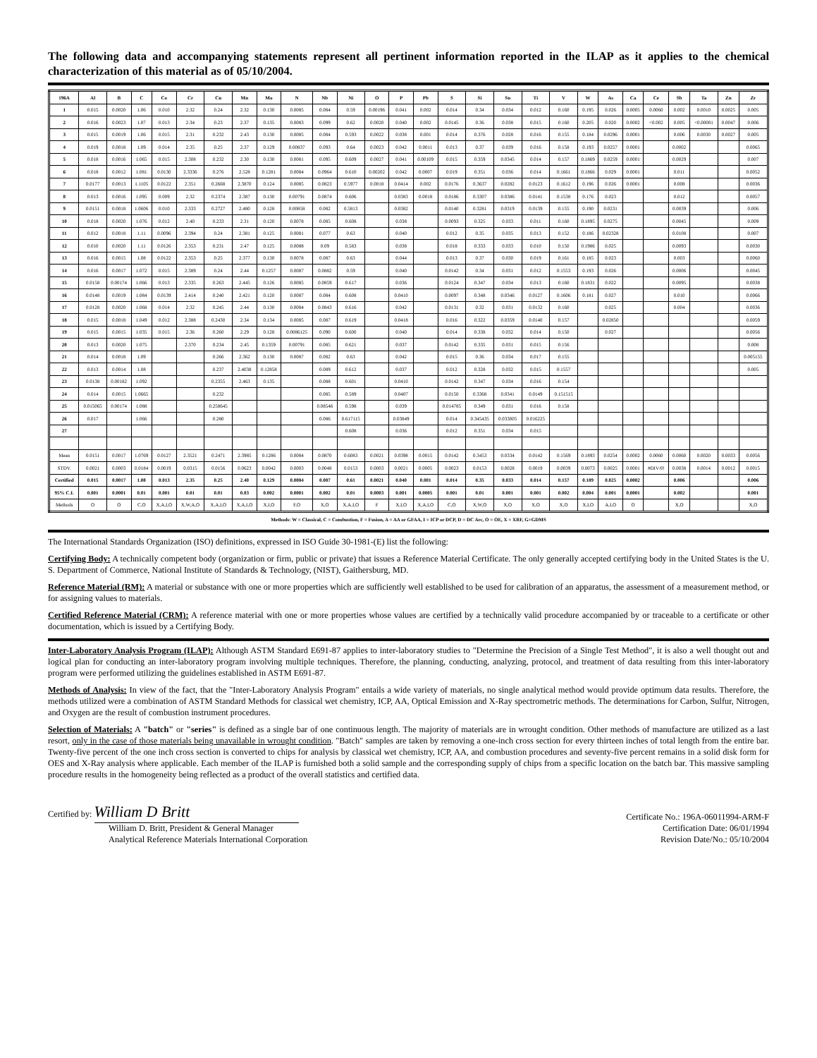The following data and accompanying statements represent all pertinent information reported in the ILAP as it applies to the chemical characterization of this material as of 05/10/2004.
| 196A | Al | B | C | Co | Cr | Cu | Mn | Mo | N | Nb | Ni | O | P | Pb | S | Si | Sn | Ti | V | W | As | Ca | Ce | Sb | Ta | Zn | Zr |
| --- | --- | --- | --- | --- | --- | --- | --- | --- | --- | --- | --- | --- | --- | --- | --- | --- | --- | --- | --- | --- | --- | --- | --- | --- | --- | --- | --- |
| 1 | 0.015 | 0.0020 | 1.06 | 0.010 | 2.32 | 0.24 | 2.32 | 0.130 | 0.0085 | 0.084 | 0.59 | 0.00196 | 0.041 | 0.002 | 0.014 | 0.34 | 0.034 | 0.012 | 0.160 | 0.195 | 0.026 | 0.0005 | 0.0060 | 0.002 | 0.0010 | 0.0025 | 0.005 |
| 2 | 0.016 | 0.0023 | 1.07 | 0.013 | 2.34 | 0.23 | 2.37 | 0.135 | 0.0083 | 0.099 | 0.62 | 0.0020 | 0.040 | 0.002 | 0.0145 | 0.36 | 0.038 | 0.015 | 0.160 | 0.205 | 0.020 | 0.0002 | <0.002 | 0.005 | <0.00001 | 0.0047 | 0.006 |
| 3 | 0.015 | 0.0019 | 1.06 | 0.015 | 2.31 | 0.232 | 2.43 | 0.130 | 0.0085 | 0.084 | 0.593 | 0.0022 | 0.038 | 0.001 | 0.014 | 0.376 | 0.028 | 0.016 | 0.155 | 0.184 | 0.0296 | 0.0001 | | 0.006 | 0.0030 | 0.0027 | 0.005 |
| 4 | 0.019 | 0.0018 | 1.09 | 0.014 | 2.35 | 0.25 | 2.37 | 0.129 | 0.00837 | 0.093 | 0.64 | 0.0023 | 0.042 | 0.0011 | 0.013 | 0.37 | 0.039 | 0.016 | 0.158 | 0.193 | 0.0257 | 0.0001 | | 0.0002 | | | 0.0065 |
| 5 | 0.018 | 0.0016 | 1.065 | 0.015 | 2.308 | 0.232 | 2.30 | 0.130 | 0.0081 | 0.095 | 0.609 | 0.0027 | 0.041 | 0.00109 | 0.015 | 0.359 | 0.0345 | 0.014 | 0.157 | 0.1869 | 0.0259 | 0.0001 | | 0.0029 | | | 0.007 |
| 6 | 0.018 | 0.0012 | 1.081 | 0.0130 | 2.3336 | 0.276 | 2.528 | 0.1281 | 0.0084 | 0.0964 | 0.610 | 0.00202 | 0.042 | 0.0007 | 0.019 | 0.351 | 0.036 | 0.014 | 0.1661 | 0.1866 | 0.029 | 0.0001 | | 0.011 | | | 0.0052 |
| 7 | 0.0177 | 0.0013 | 1.1105 | 0.0122 | 2.351 | 0.2668 | 2.3870 | 0.124 | 0.0085 | 0.0823 | 0.5977 | 0.0018 | 0.0414 | 0.002 | 0.0176 | 0.3637 | 0.0282 | 0.0123 | 0.1612 | 0.196 | 0.026 | 0.0001 | | 0.008 | | | 0.0036 |
| 8 | 0.013 | 0.0016 | 1.095 | 0.009 | 2.32 | 0.2374 | 2.387 | 0.130 | 0.00791 | 0.0874 | 0.606 | | 0.0383 | 0.0018 | 0.0186 | 0.3307 | 0.0386 | 0.0141 | 0.1538 | 0.176 | 0.023 | | | 0.012 | | | 0.0057 |
| 9 | 0.0151 | 0.0018 | 1.0606 | 0.010 | 2.333 | 0.2727 | 2.480 | 0.128 | 0.00858 | 0.082 | 0.5813 | | 0.0382 | | 0.0140 | 0.3281 | 0.0319 | 0.0139 | 0.155 | 0.190 | 0.0231 | | | 0.0039 | | | 0.006 |
| 10 | 0.018 | 0.0020 | 1.076 | 0.012 | 2.40 | 0.233 | 2.31 | 0.120 | 0.0078 | 0.085 | 0.608 | | 0.038 | | 0.0093 | 0.325 | 0.033 | 0.011 | 0.160 | 0.1895 | 0.0275 | | | 0.0045 | | | 0.009 |
| 11 | 0.012 | 0.0018 | 1.11 | 0.0096 | 2.394 | 0.24 | 2.381 | 0.125 | 0.0081 | 0.077 | 0.63 | | 0.040 | | 0.012 | 0.35 | 0.035 | 0.013 | 0.152 | 0.186 | 0.02328 | | | 0.0108 | | | 0.007 |
| 12 | 0.010 | 0.0020 | 1.11 | 0.0126 | 2.353 | 0.231 | 2.47 | 0.125 | 0.0088 | 0.09 | 0.583 | | 0.038 | | 0.018 | 0.333 | 0.033 | 0.010 | 0.150 | 0.1986 | 0.025 | | | 0.0093 | | | 0.0030 |
| 13 | 0.016 | 0.0015 | 1.08 | 0.0122 | 2.353 | 0.25 | 2.377 | 0.130 | 0.0078 | 0.087 | 0.63 | | 0.044 | | 0.013 | 0.37 | 0.030 | 0.019 | 0.161 | 0.185 | 0.023 | | | 0.003 | | | 0.0060 |
| 14 | 0.016 | 0.0017 | 1.072 | 0.015 | 2.389 | 0.24 | 2.44 | 0.1257 | 0.0087 | 0.0882 | 0.59 | | 0.040 | | 0.0142 | 0.34 | 0.031 | 0.012 | 0.1553 | 0.193 | 0.026 | | | 0.0006 | | | 0.0045 |
| 15 | 0.0158 | 0.00174 | 1.066 | 0.013 | 2.335 | 0.263 | 2.445 | 0.126 | 0.0085 | 0.0859 | 0.617 | | 0.036 | | 0.0124 | 0.347 | 0.034 | 0.013 | 0.160 | 0.1831 | 0.022 | | | 0.0095 | | | 0.0038 |
| 16 | 0.0148 | 0.0019 | 1.084 | 0.0139 | 2.414 | 0.240 | 2.421 | 0.120 | 0.0087 | 0.084 | 0.608 | | 0.0410 | | 0.0097 | 0.348 | 0.0346 | 0.0127 | 0.1606 | 0.181 | 0.027 | | | 0.010 | | | 0.0066 |
| 17 | 0.0128 | 0.0020 | 1.068 | 0.014 | 2.32 | 0.245 | 2.44 | 0.130 | 0.0084 | 0.0843 | 0.616 | | 0.042 | | 0.0131 | 0.32 | 0.031 | 0.0132 | 0.160 | | 0.025 | | | 0.004 | | | 0.0036 |
| 18 | 0.015 | 0.0018 | 1.049 | 0.012 | 2.388 | 0.2430 | 2.34 | 0.134 | 0.0085 | 0.087 | 0.619 | | 0.0418 | | 0.016 | 0.322 | 0.0359 | 0.0140 | 0.157 | | 0.02850 | | | | | | 0.0059 |
| 19 | 0.015 | 0.0015 | 1.035 | 0.015 | 2.36 | 0.260 | 2.29 | 0.128 | 0.0086125 | 0.090 | 0.600 | | 0.040 | | 0.014 | 0.338 | 0.032 | 0.014 | 0.150 | | 0.027 | | | | | | 0.0056 |
| 20 | 0.013 | 0.0020 | 1.075 | | 2.370 | 0.234 | 2.45 | 0.1359 | 0.00791 | 0.085 | 0.621 | | 0.037 | | 0.0142 | 0.335 | 0.031 | 0.015 | 0.156 | | | | | | | | 0.008 |
| 21 | 0.014 | 0.0018 | 1.09 | | | 0.266 | 2.362 | 0.130 | 0.0087 | 0.082 | 0.63 | | 0.042 | | 0.015 | 0.36 | 0.034 | 0.017 | 0.155 | | | | | | | | 0.005155 |
| 22 | 0.013 | 0.0014 | 1.08 | | | 0.237 | 2.4038 | 0.12858 | | 0.089 | 0.612 | | 0.037 | | 0.012 | 0.328 | 0.032 | 0.015 | 0.1557 | | | | | | | | 0.005 |
| 23 | 0.0138 | 0.00182 | 1.092 | | | 0.2355 | 2.463 | 0.135 | | 0.088 | 0.601 | | 0.0410 | | 0.0142 | 0.347 | 0.034 | 0.016 | 0.154 | | | | | | | | |
| 24 | 0.014 | 0.0015 | 1.0665 | | | 0.232 | | | | 0.085 | 0.589 | | 0.0407 | | 0.0150 | 0.3368 | 0.0341 | 0.0149 | 0.151515 | | | | | | | | |
| 25 | 0.015065 | 0.00174 | 1.088 | | | 0.258645 | | | | 0.08546 | 0.598 | | 0.039 | | 0.014785 | 0.349 | 0.031 | 0.016 | 0.158 | | | | | | | | |
| 26 | 0.017 | | 1.066 | | | 0.280 | | | | 0.086 | 0.617115 | | 0.03849 | | 0.014 | 0.345435 | 0.033005 | 0.016225 | | | | | | | | | |
| 27 | | | | | | | | | | | 0.608 | | 0.036 | | 0.012 | 0.351 | 0.034 | 0.015 | | | | | | | | | |
| Mean | 0.0151 | 0.0017 | 1.0769 | 0.0127 | 2.3521 | 0.2471 | 2.3985 | 0.1286 | 0.0084 | 0.0870 | 0.6083 | 0.0021 | 0.0398 | 0.0015 | 0.0142 | 0.3453 | 0.0334 | 0.0142 | 0.1569 | 0.1893 | 0.0254 | 0.0002 | 0.0060 | 0.0060 | 0.0020 | 0.0033 | 0.0056 |
| STDV. | 0.0021 | 0.0003 | 0.0184 | 0.0019 | 0.0315 | 0.0156 | 0.0623 | 0.0042 | 0.0003 | 0.0048 | 0.0153 | 0.0003 | 0.0021 | 0.0005 | 0.0023 | 0.0153 | 0.0028 | 0.0019 | 0.0039 | 0.0073 | 0.0025 | 0.0001 | #DIV/0! | 0.0038 | 0.0014 | 0.0012 | 0.0015 |
| Certified | 0.015 | 0.0017 | 1.08 | 0.013 | 2.35 | 0.25 | 2.40 | 0.129 | 0.0084 | 0.087 | 0.61 | 0.0021 | 0.040 | 0.001 | 0.014 | 0.35 | 0.033 | 0.014 | 0.157 | 0.189 | 0.025 | 0.0002 | | 0.006 | | | 0.006 |
| 95% C.I. | 0.001 | 0.0001 | 0.01 | 0.001 | 0.01 | 0.01 | 0.03 | 0.002 | 0.0001 | 0.002 | 0.01 | 0.0003 | 0.001 | 0.0005 | 0.001 | 0.01 | 0.001 | 0.001 | 0.002 | 0.004 | 0.001 | 0.0001 | | 0.002 | | | 0.001 |
| Methods | O | O | C,O | X,A,I,O | X,W,A,O | X,A,I,O | X,A,I,O | X,I,O | F,O | X,O | X,A,I,O | F | X,I,O | X,A,I,O | C,O | X,W,O | X,O | X,O | X,O | X,I,O | A,I,O | O | | X,O | | | X,O |
Methods: W = Classical, C = Combustion, F = Fusion, A = AA or GFAA, I = ICP or DCP, D = DC Arc, O = OE, X = XRF, G=GDMS
The International Standards Organization (ISO) definitions, expressed in ISO Guide 30-1981-(E) list the following:
Certifying Body: A technically competent body (organization or firm, public or private) that issues a Reference Material Certificate. The only generally accepted certifying body in the United States is the U. S. Department of Commerce, National Institute of Standards & Technology, (NIST), Gaithersburg, MD.
Reference Material (RM): A material or substance with one or more properties which are sufficiently well established to be used for calibration of an apparatus, the assessment of a measurement method, or for assigning values to materials.
Certified Reference Material (CRM): A reference material with one or more properties whose values are certified by a technically valid procedure accompanied by or traceable to a certificate or other documentation, which is issued by a Certifying Body.
Inter-Laboratory Analysis Program (ILAP): Although ASTM Standard E691-87 applies to inter-laboratory studies to "Determine the Precision of a Single Test Method", it is also a well thought out and logical plan for conducting an inter-laboratory program involving multiple techniques. Therefore, the planning, conducting, analyzing, protocol, and treatment of data resulting from this inter-laboratory program were performed utilizing the guidelines established in ASTM E691-87.
Methods of Analysis: In view of the fact, that the "Inter-Laboratory Analysis Program" entails a wide variety of materials, no single analytical method would provide optimum data results. Therefore, the methods utilized were a combination of ASTM Standard Methods for classical wet chemistry, ICP, AA, Optical Emission and X-Ray spectrometric methods. The determinations for Carbon, Sulfur, Nitrogen, and Oxygen are the result of combustion instrument procedures.
Selection of Materials: A "batch" or "series" is defined as a single bar of one continuous length. The majority of materials are in wrought condition. Other methods of manufacture are utilized as a last resort, only in the case of those materials being unavailable in wrought condition. "Batch" samples are taken by removing a one-inch cross section for every thirteen inches of total length from the entire bar. Twenty-five percent of the one inch cross section is converted to chips for analysis by classical wet chemistry, ICP, AA, and combustion procedures and seventy-five percent remains in a solid disk form for OES and X-Ray analysis where applicable. Each member of the ILAP is furnished both a solid sample and the corresponding supply of chips from a specific location on the batch bar. This massive sampling procedure results in the homogeneity being reflected as a product of the overall statistics and certified data.
Certified by: William D Britt
William D. Britt, President & General Manager
Analytical Reference Materials International Corporation
Certificate No.: 196A-06011994-ARM-F
Certification Date: 06/01/1994
Revision Date/No.: 05/10/2004